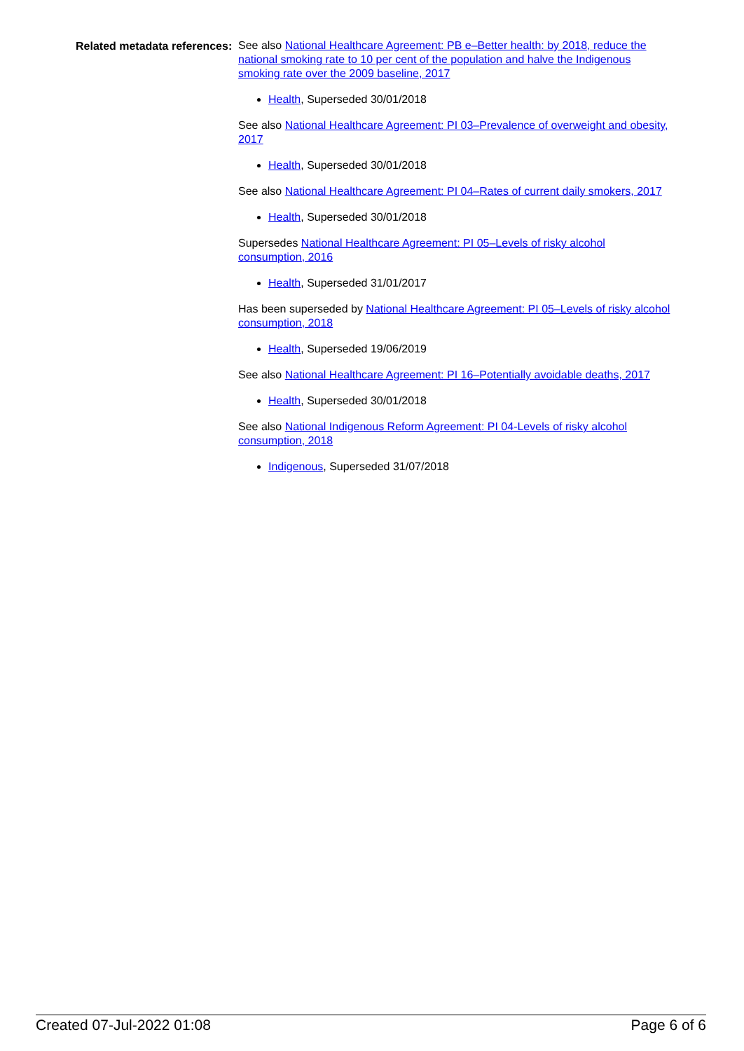Related metadata references:
See also National Healthcare Agreement: PB e–Better health: by 2018, reduce the national smoking rate to 10 per cent of the population and halve the Indigenous smoking rate over the 2009 baseline, 2017
Health, Superseded 30/01/2018
See also National Healthcare Agreement: PI 03–Prevalence of overweight and obesity, 2017
Health, Superseded 30/01/2018
See also National Healthcare Agreement: PI 04–Rates of current daily smokers, 2017
Health, Superseded 30/01/2018
Supersedes National Healthcare Agreement: PI 05–Levels of risky alcohol consumption, 2016
Health, Superseded 31/01/2017
Has been superseded by National Healthcare Agreement: PI 05–Levels of risky alcohol consumption, 2018
Health, Superseded 19/06/2019
See also National Healthcare Agreement: PI 16–Potentially avoidable deaths, 2017
Health, Superseded 30/01/2018
See also National Indigenous Reform Agreement: PI 04-Levels of risky alcohol consumption, 2018
Indigenous, Superseded 31/07/2018
Created 07-Jul-2022 01:08 Page 6 of 6